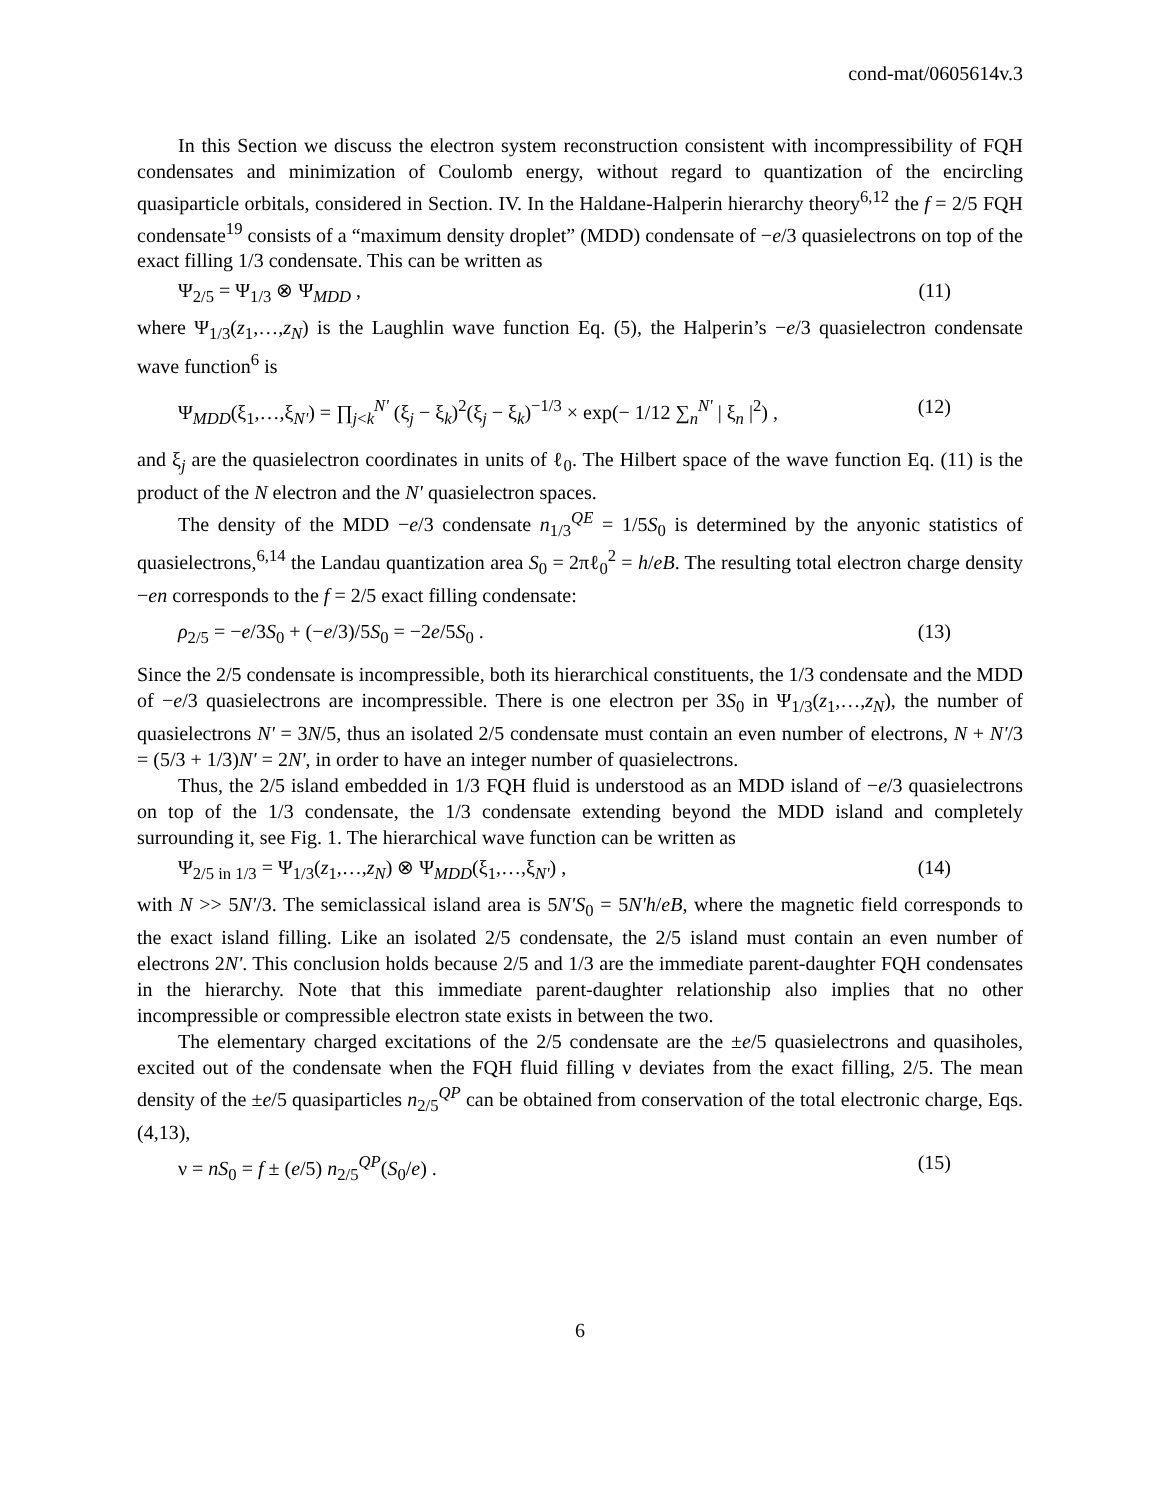cond-mat/0605614v.3
In this Section we discuss the electron system reconstruction consistent with incompressibility of FQH condensates and minimization of Coulomb energy, without regard to quantization of the encircling quasiparticle orbitals, considered in Section. IV. In the Haldane-Halperin hierarchy theory<sup>6,12</sup> the f = 2/5 FQH condensate<sup>19</sup> consists of a “maximum density droplet” (MDD) condensate of −e/3 quasielectrons on top of the exact filling 1/3 condensate. This can be written as
Ψ<sub>2/5</sub> = Ψ<sub>1/3</sub> ⊗ Ψ<sub>MDD</sub> , (11)
where Ψ<sub>1/3</sub>(z<sub>1</sub>,…,z<sub>N</sub>) is the Laughlin wave function Eq. (5), the Halperin’s −e/3 quasielectron condensate wave function<sup>6</sup> is
Ψ<sub>MDD</sub>(ξ<sub>1</sub>,…,ξ<sub>N'</sub>) = ∏<sub>j<k</sub><sup>N'</sup> (ξ<sub>j</sub> − ξ<sub>k</sub>)<sup>2</sup>(ξ<sub>j</sub> − ξ<sub>k</sub>)<sup>−1/3</sup> × exp(− 1/12 ∑<sub>n</sub><sup>N'</sup> | ξ<sub>n</sub> |<sup>2</sup>) , (12)
and ξ<sub>j</sub> are the quasielectron coordinates in units of ℓ<sub>0</sub>. The Hilbert space of the wave function Eq. (11) is the product of the N electron and the N' quasielectron spaces.
The density of the MDD −e/3 condensate n<sub>1/3</sub><sup>QE</sup> = 1/5S<sub>0</sub> is determined by the anyonic statistics of quasielectrons,<sup>6,14</sup> the Landau quantization area S<sub>0</sub> = 2πℓ<sub>0</sub><sup>2</sup> = h/eB. The resulting total electron charge density −en corresponds to the f = 2/5 exact filling condensate:
ρ<sub>2/5</sub> = −e/3S<sub>0</sub> + (−e/3)/5S<sub>0</sub> = −2e/5S<sub>0</sub> . (13)
Since the 2/5 condensate is incompressible, both its hierarchical constituents, the 1/3 condensate and the MDD of −e/3 quasielectrons are incompressible. There is one electron per 3S<sub>0</sub> in Ψ<sub>1/3</sub>(z<sub>1</sub>,…,z<sub>N</sub>), the number of quasielectrons N' = 3N/5, thus an isolated 2/5 condensate must contain an even number of electrons, N + N'/3 = (5/3 + 1/3)N' = 2N', in order to have an integer number of quasielectrons.
Thus, the 2/5 island embedded in 1/3 FQH fluid is understood as an MDD island of −e/3 quasielectrons on top of the 1/3 condensate, the 1/3 condensate extending beyond the MDD island and completely surrounding it, see Fig. 1. The hierarchical wave function can be written as
Ψ<sub>2/5 in 1/3</sub> = Ψ<sub>1/3</sub>(z<sub>1</sub>,…,z<sub>N</sub>) ⊗ Ψ<sub>MDD</sub>(ξ<sub>1</sub>,…,ξ<sub>N'</sub>) , (14)
with N >> 5N'/3. The semiclassical island area is 5N'S<sub>0</sub> = 5N'h/eB, where the magnetic field corresponds to the exact island filling. Like an isolated 2/5 condensate, the 2/5 island must contain an even number of electrons 2N'. This conclusion holds because 2/5 and 1/3 are the immediate parent-daughter FQH condensates in the hierarchy. Note that this immediate parent-daughter relationship also implies that no other incompressible or compressible electron state exists in between the two.
The elementary charged excitations of the 2/5 condensate are the ±e/5 quasielectrons and quasiholes, excited out of the condensate when the FQH fluid filling ν deviates from the exact filling, 2/5. The mean density of the ±e/5 quasiparticles n<sub>2/5</sub><sup>QP</sup> can be obtained from conservation of the total electronic charge, Eqs. (4,13),
ν = nS<sub>0</sub> = f ± (e/5) n<sub>2/5</sub><sup>QP</sup>(S<sub>0</sub>/e) . (15)
6